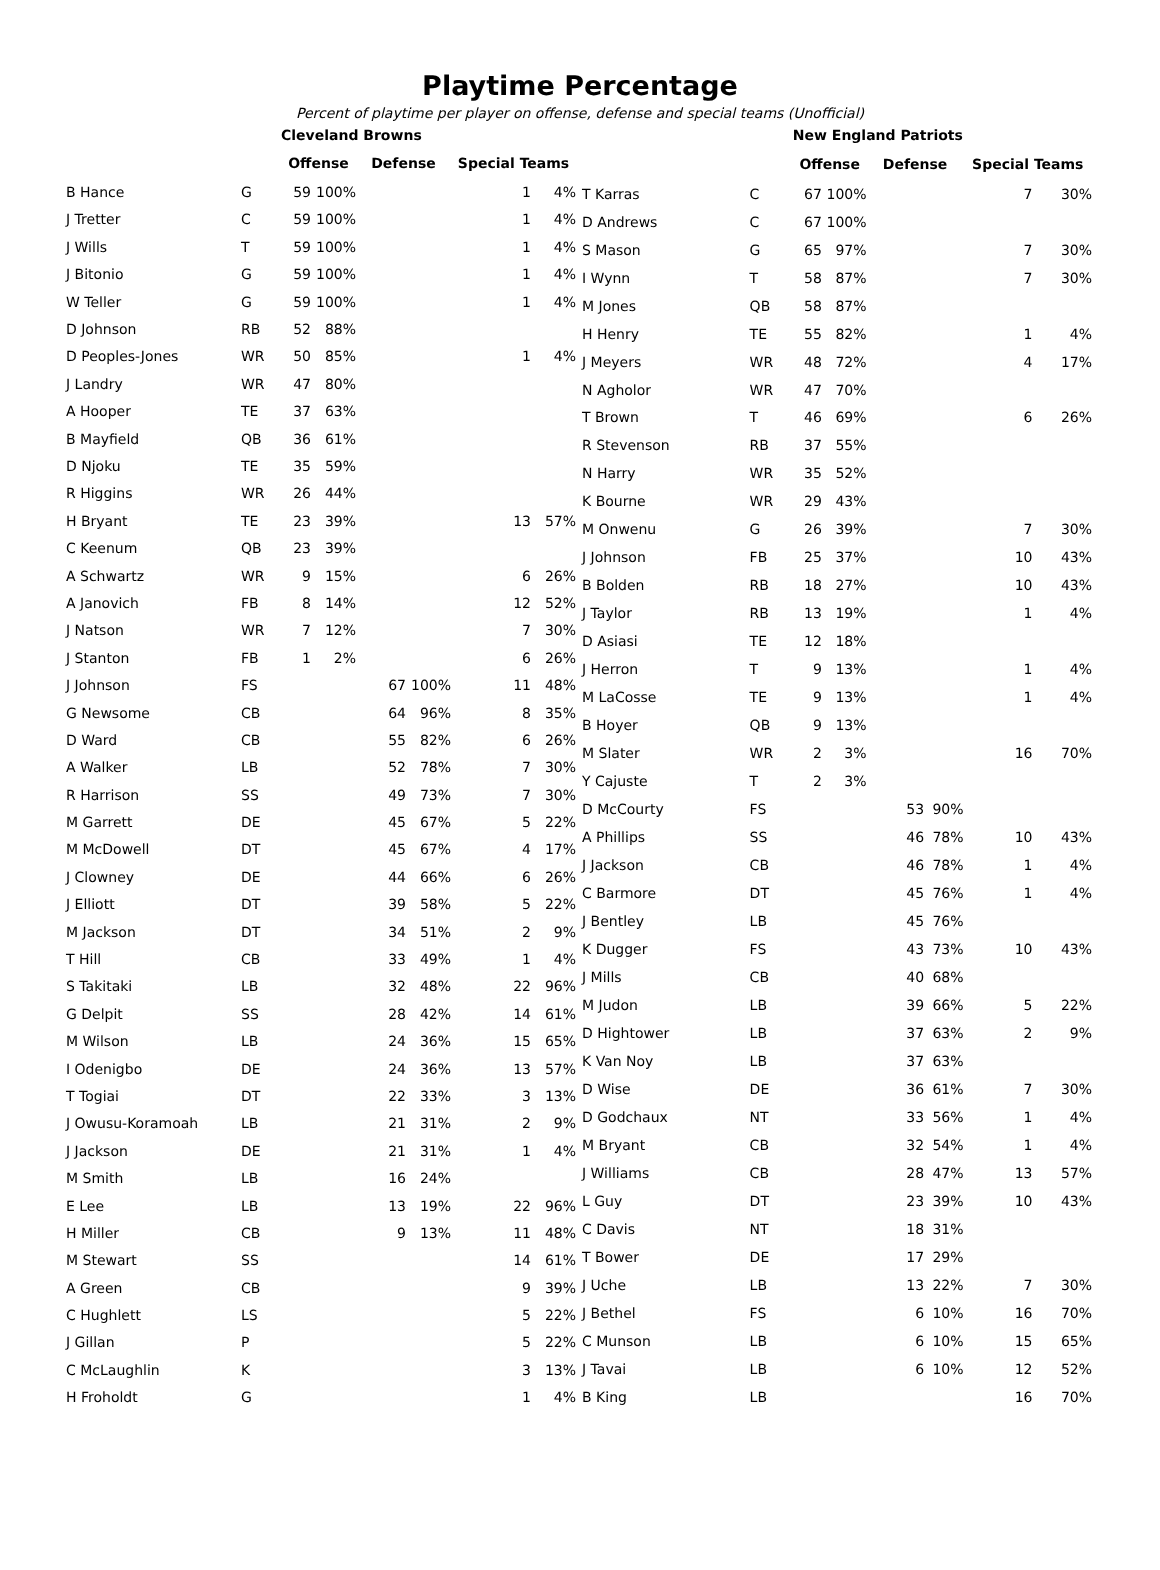Playtime Percentage
Percent of playtime per player on offense, defense and special teams (Unofficial)
| | | Cleveland Browns | | | | | |
| | | Offense | | Defense | | Special Teams | |
| B Hance | G | 59 | 100% | | | 1 | 4% |
| J Tretter | C | 59 | 100% | | | 1 | 4% |
| J Wills | T | 59 | 100% | | | 1 | 4% |
| J Bitonio | G | 59 | 100% | | | 1 | 4% |
| W Teller | G | 59 | 100% | | | 1 | 4% |
| D Johnson | RB | 52 | 88% | | | | |
| D Peoples-Jones | WR | 50 | 85% | | | 1 | 4% |
| J Landry | WR | 47 | 80% | | | | |
| A Hooper | TE | 37 | 63% | | | | |
| B Mayfield | QB | 36 | 61% | | | | |
| D Njoku | TE | 35 | 59% | | | | |
| R Higgins | WR | 26 | 44% | | | | |
| H Bryant | TE | 23 | 39% | | | 13 | 57% |
| C Keenum | QB | 23 | 39% | | | | |
| A Schwartz | WR | 9 | 15% | | | 6 | 26% |
| A Janovich | FB | 8 | 14% | | | 12 | 52% |
| J Natson | WR | 7 | 12% | | | 7 | 30% |
| J Stanton | FB | 1 | 2% | | | 6 | 26% |
| J Johnson | FS | | | 67 | 100% | 11 | 48% |
| G Newsome | CB | | | 64 | 96% | 8 | 35% |
| D Ward | CB | | | 55 | 82% | 6 | 26% |
| A Walker | LB | | | 52 | 78% | 7 | 30% |
| R Harrison | SS | | | 49 | 73% | 7 | 30% |
| M Garrett | DE | | | 45 | 67% | 5 | 22% |
| M McDowell | DT | | | 45 | 67% | 4 | 17% |
| J Clowney | DE | | | 44 | 66% | 6 | 26% |
| J Elliott | DT | | | 39 | 58% | 5 | 22% |
| M Jackson | DT | | | 34 | 51% | 2 | 9% |
| T Hill | CB | | | 33 | 49% | 1 | 4% |
| S Takitaki | LB | | | 32 | 48% | 22 | 96% |
| G Delpit | SS | | | 28 | 42% | 14 | 61% |
| M Wilson | LB | | | 24 | 36% | 15 | 65% |
| I Odenigbo | DE | | | 24 | 36% | 13 | 57% |
| T Togiai | DT | | | 22 | 33% | 3 | 13% |
| J Owusu-Koramoah | LB | | | 21 | 31% | 2 | 9% |
| J Jackson | DE | | | 21 | 31% | 1 | 4% |
| M Smith | LB | | | 16 | 24% | | |
| E Lee | LB | | | 13 | 19% | 22 | 96% |
| H Miller | CB | | | 9 | 13% | 11 | 48% |
| M Stewart | SS | | | | | 14 | 61% |
| A Green | CB | | | | | 9 | 39% |
| C Hughlett | LS | | | | | 5 | 22% |
| J Gillan | P | | | | | 5 | 22% |
| C McLaughlin | K | | | | | 3 | 13% |
| H Froholdt | G | | | | | 1 | 4% |
| | | New England Patriots | | | | | |
| | | Offense | | Defense | | Special Teams | |
| T Karras | C | 67 | 100% | | | 7 | 30% |
| D Andrews | C | 67 | 100% | | | | |
| S Mason | G | 65 | 97% | | | 7 | 30% |
| I Wynn | T | 58 | 87% | | | 7 | 30% |
| M Jones | QB | 58 | 87% | | | | |
| H Henry | TE | 55 | 82% | | | 1 | 4% |
| J Meyers | WR | 48 | 72% | | | 4 | 17% |
| N Agholor | WR | 47 | 70% | | | | |
| T Brown | T | 46 | 69% | | | 6 | 26% |
| R Stevenson | RB | 37 | 55% | | | | |
| N Harry | WR | 35 | 52% | | | | |
| K Bourne | WR | 29 | 43% | | | | |
| M Onwenu | G | 26 | 39% | | | 7 | 30% |
| J Johnson | FB | 25 | 37% | | | 10 | 43% |
| B Bolden | RB | 18 | 27% | | | 10 | 43% |
| J Taylor | RB | 13 | 19% | | | 1 | 4% |
| D Asiasi | TE | 12 | 18% | | | | |
| J Herron | T | 9 | 13% | | | 1 | 4% |
| M LaCosse | TE | 9 | 13% | | | 1 | 4% |
| B Hoyer | QB | 9 | 13% | | | | |
| M Slater | WR | 2 | 3% | | | 16 | 70% |
| Y Cajuste | T | 2 | 3% | | | | |
| D McCourty | FS | | | 53 | 90% | | |
| A Phillips | SS | | | 46 | 78% | 10 | 43% |
| J Jackson | CB | | | 46 | 78% | 1 | 4% |
| C Barmore | DT | | | 45 | 76% | 1 | 4% |
| J Bentley | LB | | | 45 | 76% | | |
| K Dugger | FS | | | 43 | 73% | 10 | 43% |
| J Mills | CB | | | 40 | 68% | | |
| M Judon | LB | | | 39 | 66% | 5 | 22% |
| D Hightower | LB | | | 37 | 63% | 2 | 9% |
| K Van Noy | LB | | | 37 | 63% | | |
| D Wise | DE | | | 36 | 61% | 7 | 30% |
| D Godchaux | NT | | | 33 | 56% | 1 | 4% |
| M Bryant | CB | | | 32 | 54% | 1 | 4% |
| J Williams | CB | | | 28 | 47% | 13 | 57% |
| L Guy | DT | | | 23 | 39% | 10 | 43% |
| C Davis | NT | | | 18 | 31% | | |
| T Bower | DE | | | 17 | 29% | | |
| J Uche | LB | | | 13 | 22% | 7 | 30% |
| J Bethel | FS | | | 6 | 10% | 16 | 70% |
| C Munson | LB | | | 6 | 10% | 15 | 65% |
| J Tavai | LB | | | 6 | 10% | 12 | 52% |
| B King | LB | | | | | 16 | 70% |